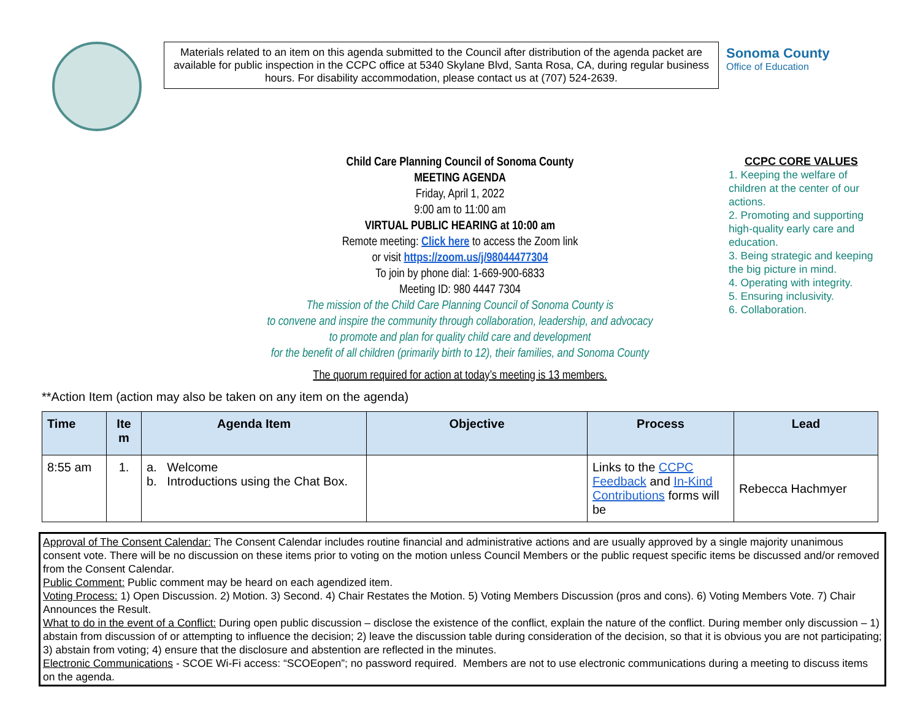Materials related to an item on this agenda submitted to the Council after distribution of the agenda packet are available for public inspection in the CCPC office at 5340 Skylane Blvd, Santa Rosa, CA, during regular business hours. For disability accommodation, please contact us at (707) 524-2639.
Sonoma County
Office of Education
Child Care Planning Council of Sonoma County
MEETING AGENDA
Friday, April 1, 2022
9:00 am to 11:00 am
VIRTUAL PUBLIC HEARING at 10:00 am
Remote meeting: Click here to access the Zoom link
or visit https://zoom.us/j/98044477304
To join by phone dial: 1-669-900-6833
Meeting ID: 980 4447 7304
The mission of the Child Care Planning Council of Sonoma County is
to convene and inspire the community through collaboration, leadership, and advocacy
to promote and plan for quality child care and development
for the benefit of all children (primarily birth to 12), their families, and Sonoma County
The quorum required for action at today’s meeting is 13 members.
CCPC CORE VALUES
1. Keeping the welfare of children at the center of our actions.
2. Promoting and supporting high-quality early care and education.
3. Being strategic and keeping the big picture in mind.
4. Operating with integrity.
5. Ensuring inclusivity.
6. Collaboration.
**Action Item (action may also be taken on any item on the agenda)
| Time | Ite m | Agenda Item | Objective | Process | Lead |
| --- | --- | --- | --- | --- | --- |
| 8:55 am | 1. | a. Welcome b. Introductions using the Chat Box. | | Links to the CCPC Feedback and In-Kind Contributions forms will be | Rebecca Hachmyer |
Approval of The Consent Calendar: The Consent Calendar includes routine financial and administrative actions and are usually approved by a single majority unanimous consent vote. There will be no discussion on these items prior to voting on the motion unless Council Members or the public request specific items be discussed and/or removed from the Consent Calendar.
Public Comment: Public comment may be heard on each agendized item.
Voting Process: 1) Open Discussion. 2) Motion. 3) Second. 4) Chair Restates the Motion. 5) Voting Members Discussion (pros and cons). 6) Voting Members Vote. 7) Chair Announces the Result.
What to do in the event of a Conflict: During open public discussion – disclose the existence of the conflict, explain the nature of the conflict. During member only discussion – 1) abstain from discussion of or attempting to influence the decision; 2) leave the discussion table during consideration of the decision, so that it is obvious you are not participating; 3) abstain from voting; 4) ensure that the disclosure and abstention are reflected in the minutes.
Electronic Communications - SCOE Wi-Fi access: “SCOEopen”; no password required. Members are not to use electronic communications during a meeting to discuss items on the agenda.